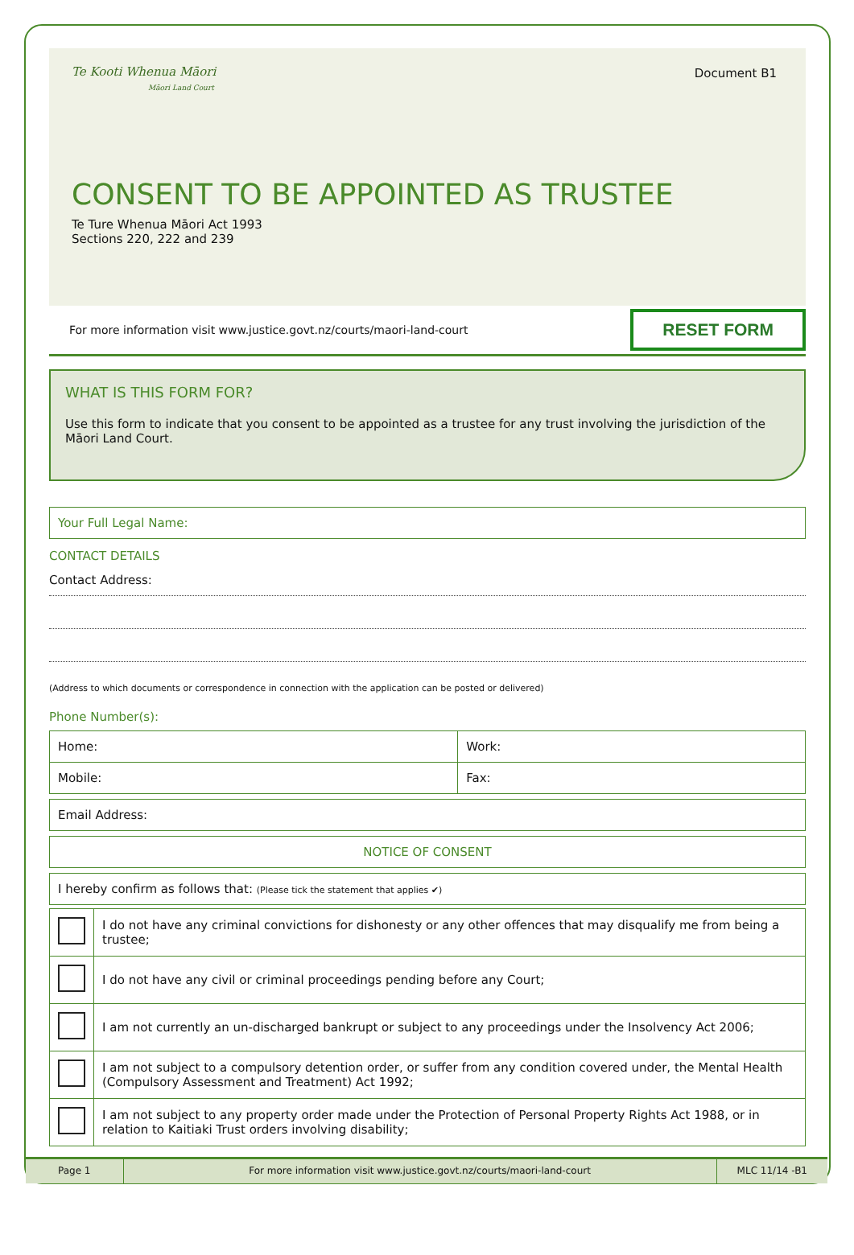Te Kooti Whenua Māori
Māori Land Court
Document B1
CONSENT TO BE APPOINTED AS TRUSTEE
Te Ture Whenua Māori Act 1993
Sections 220, 222 and 239
For more information visit www.justice.govt.nz/courts/maori-land-court RESET FORM
WHAT IS THIS FORM FOR?
Use this form to indicate that you consent to be appointed as a trustee for any trust involving the jurisdiction of the Māori Land Court.
Your Full Legal Name:
CONTACT DETAILS
Contact Address:
(Address to which documents or correspondence in connection with the application can be posted or delivered)
Phone Number(s):
| Home: | Work: |
| Mobile: | Fax: |
Email Address:
NOTICE OF CONSENT
I hereby confirm as follows that: (Please tick the statement that applies ✔)
| | I do not have any criminal convictions for dishonesty or any other offences that may disqualify me from being a trustee; |
| | I do not have any civil or criminal proceedings pending before any Court; |
| | I am not currently an un-discharged bankrupt or subject to any proceedings under the Insolvency Act 2006; |
| | I am not subject to a compulsory detention order, or suffer from any condition covered under, the Mental Health (Compulsory Assessment and Treatment) Act 1992; |
| | I am not subject to any property order made under the Protection of Personal Property Rights Act 1988, or in relation to Kaitiaki Trust orders involving disability; |
Page 1 For more information visit www.justice.govt.nz/courts/maori-land-court
MLC 11/14 -B1